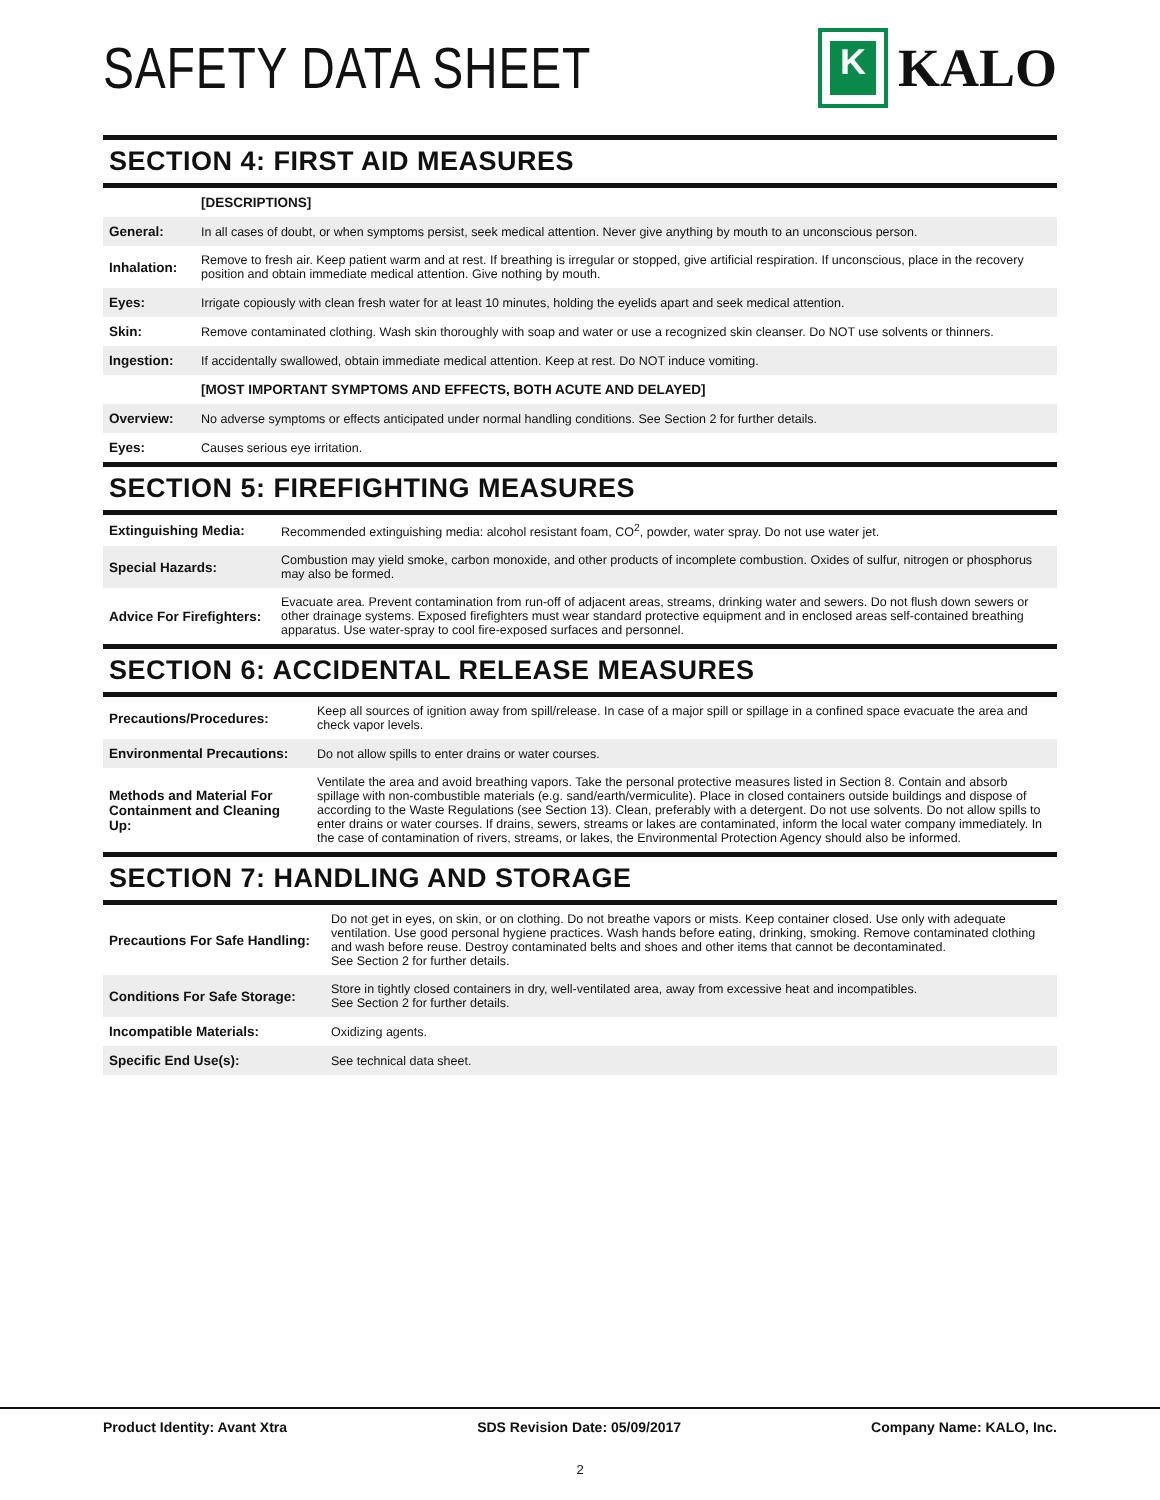SAFETY DATA SHEET
K
KALO
SECTION 4: FIRST AID MEASURES
| | [DESCRIPTIONS] |
| General: | In all cases of doubt, or when symptoms persist, seek medical attention. Never give anything by mouth to an unconscious person. |
| Inhalation: | Remove to fresh air. Keep patient warm and at rest. If breathing is irregular or stopped, give artificial respiration. If unconscious, place in the recovery position and obtain immediate medical attention. Give nothing by mouth. |
| Eyes: | Irrigate copiously with clean fresh water for at least 10 minutes, holding the eyelids apart and seek medical attention. |
| Skin: | Remove contaminated clothing. Wash skin thoroughly with soap and water or use a recognized skin cleanser. Do NOT use solvents or thinners. |
| Ingestion: | If accidentally swallowed, obtain immediate medical attention. Keep at rest. Do NOT induce vomiting. |
| | [MOST IMPORTANT SYMPTOMS AND EFFECTS, BOTH ACUTE AND DELAYED] |
| Overview: | No adverse symptoms or effects anticipated under normal handling conditions. See Section 2 for further details. |
| Eyes: | Causes serious eye irritation. |
SECTION 5: FIREFIGHTING MEASURES
| Extinguishing Media: | Recommended extinguishing media: alcohol resistant foam, CO<sup>2</sup>, powder, water spray. Do not use water jet. |
| Special Hazards: | Combustion may yield smoke, carbon monoxide, and other products of incomplete combustion. Oxides of sulfur, nitrogen or phosphorus may also be formed. |
| Advice For Firefighters: | Evacuate area. Prevent contamination from run-off of adjacent areas, streams, drinking water and sewers. Do not flush down sewers or other drainage systems. Exposed firefighters must wear standard protective equipment and in enclosed areas self-contained breathing apparatus. Use water-spray to cool fire-exposed surfaces and personnel. |
SECTION 6: ACCIDENTAL RELEASE MEASURES
| Precautions/Procedures: | Keep all sources of ignition away from spill/release. In case of a major spill or spillage in a confined space evacuate the area and check vapor levels. |
| Environmental Precautions: | Do not allow spills to enter drains or water courses. |
| Methods and Material For Containment and Cleaning Up: | Ventilate the area and avoid breathing vapors. Take the personal protective measures listed in Section 8. Contain and absorb spillage with non-combustible materials (e.g. sand/earth/vermiculite). Place in closed containers outside buildings and dispose of according to the Waste Regulations (see Section 13). Clean, preferably with a detergent. Do not use solvents. Do not allow spills to enter drains or water courses. If drains, sewers, streams or lakes are contaminated, inform the local water company immediately. In the case of contamination of rivers, streams, or lakes, the Environmental Protection Agency should also be informed. |
SECTION 7: HANDLING AND STORAGE
| Precautions For Safe Handling: | Do not get in eyes, on skin, or on clothing. Do not breathe vapors or mists. Keep container closed. Use only with adequate ventilation. Use good personal hygiene practices. Wash hands before eating, drinking, smoking. Remove contaminated clothing and wash before reuse. Destroy contaminated belts and shoes and other items that cannot be decontaminated. See Section 2 for further details. |
| Conditions For Safe Storage: | Store in tightly closed containers in dry, well-ventilated area, away from excessive heat and incompatibles. See Section 2 for further details. |
| Incompatible Materials: | Oxidizing agents. |
| Specific End Use(s): | See technical data sheet. |
Product Identity: Avant Xtra SDS Revision Date: 05/09/2017 Company Name: KALO, Inc.
2